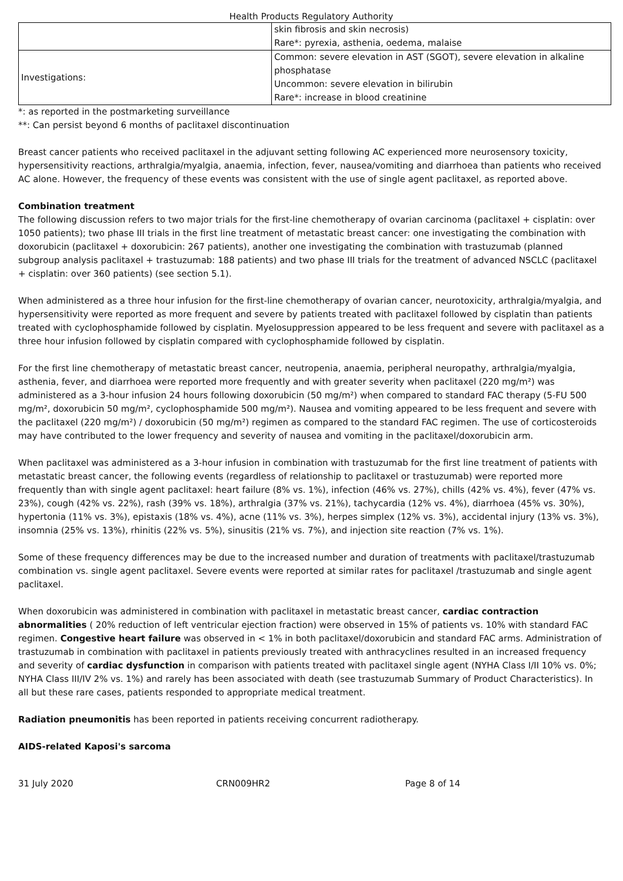Health Products Regulatory Authority
| | skin fibrosis and skin necrosis) Rare*: pyrexia, asthenia, oedema, malaise |
| Investigations: | Common: severe elevation in AST (SGOT), severe elevation in alkaline phosphatase Uncommon: severe elevation in bilirubin Rare*: increase in blood creatinine |
*: as reported in the postmarketing surveillance
**: Can persist beyond 6 months of paclitaxel discontinuation
Breast cancer patients who received paclitaxel in the adjuvant setting following AC experienced more neurosensory toxicity, hypersensitivity reactions, arthralgia/myalgia, anaemia, infection, fever, nausea/vomiting and diarrhoea than patients who received AC alone. However, the frequency of these events was consistent with the use of single agent paclitaxel, as reported above.
Combination treatment
The following discussion refers to two major trials for the first-line chemotherapy of ovarian carcinoma (paclitaxel + cisplatin: over 1050 patients); two phase III trials in the first line treatment of metastatic breast cancer: one investigating the combination with doxorubicin (paclitaxel + doxorubicin: 267 patients), another one investigating the combination with trastuzumab (planned subgroup analysis paclitaxel + trastuzumab: 188 patients) and two phase III trials for the treatment of advanced NSCLC (paclitaxel + cisplatin: over 360 patients) (see section 5.1).
When administered as a three hour infusion for the first-line chemotherapy of ovarian cancer, neurotoxicity, arthralgia/myalgia, and hypersensitivity were reported as more frequent and severe by patients treated with paclitaxel followed by cisplatin than patients treated with cyclophosphamide followed by cisplatin. Myelosuppression appeared to be less frequent and severe with paclitaxel as a three hour infusion followed by cisplatin compared with cyclophosphamide followed by cisplatin.
For the first line chemotherapy of metastatic breast cancer, neutropenia, anaemia, peripheral neuropathy, arthralgia/myalgia, asthenia, fever, and diarrhoea were reported more frequently and with greater severity when paclitaxel (220 mg/m²) was administered as a 3-hour infusion 24 hours following doxorubicin (50 mg/m²) when compared to standard FAC therapy (5-FU 500 mg/m², doxorubicin 50 mg/m², cyclophosphamide 500 mg/m²). Nausea and vomiting appeared to be less frequent and severe with the paclitaxel (220 mg/m²) / doxorubicin (50 mg/m²) regimen as compared to the standard FAC regimen. The use of corticosteroids may have contributed to the lower frequency and severity of nausea and vomiting in the paclitaxel/doxorubicin arm.
When paclitaxel was administered as a 3-hour infusion in combination with trastuzumab for the first line treatment of patients with metastatic breast cancer, the following events (regardless of relationship to paclitaxel or trastuzumab) were reported more frequently than with single agent paclitaxel: heart failure (8% vs. 1%), infection (46% vs. 27%), chills (42% vs. 4%), fever (47% vs. 23%), cough (42% vs. 22%), rash (39% vs. 18%), arthralgia (37% vs. 21%), tachycardia (12% vs. 4%), diarrhoea (45% vs. 30%), hypertonia (11% vs. 3%), epistaxis (18% vs. 4%), acne (11% vs. 3%), herpes simplex (12% vs. 3%), accidental injury (13% vs. 3%), insomnia (25% vs. 13%), rhinitis (22% vs. 5%), sinusitis (21% vs. 7%), and injection site reaction (7% vs. 1%).
Some of these frequency differences may be due to the increased number and duration of treatments with paclitaxel/trastuzumab combination vs. single agent paclitaxel. Severe events were reported at similar rates for paclitaxel /trastuzumab and single agent paclitaxel.
When doxorubicin was administered in combination with paclitaxel in metastatic breast cancer, cardiac contraction abnormalities ( 20% reduction of left ventricular ejection fraction) were observed in 15% of patients vs. 10% with standard FAC regimen. Congestive heart failure was observed in < 1% in both paclitaxel/doxorubicin and standard FAC arms. Administration of trastuzumab in combination with paclitaxel in patients previously treated with anthracyclines resulted in an increased frequency and severity of cardiac dysfunction in comparison with patients treated with paclitaxel single agent (NYHA Class I/II 10% vs. 0%; NYHA Class III/IV 2% vs. 1%) and rarely has been associated with death (see trastuzumab Summary of Product Characteristics). In all but these rare cases, patients responded to appropriate medical treatment.
Radiation pneumonitis has been reported in patients receiving concurrent radiotherapy.
AIDS-related Kaposi's sarcoma
31 July 2020 CRN009HR2 Page 8 of 14